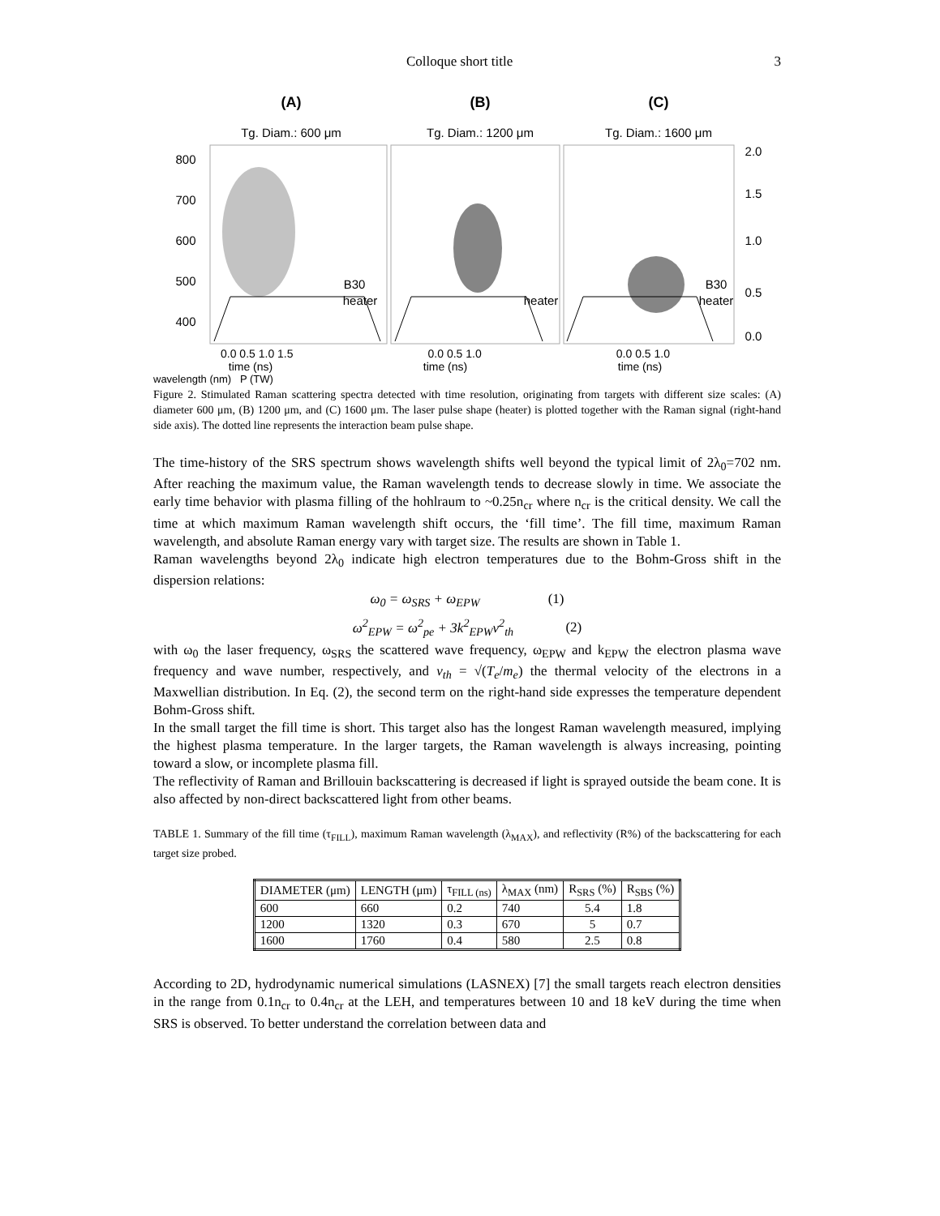Colloque short title 3
(A)
Tg. Diam.: 600 μm
(B)
Tg. Diam.: 1200 μm
(C)
Tg. Diam.: 1600 μm
800
700
600
500
400
2.0
1.5
1.0
0.5
0.0
B30
heater
heater
B30
heater
0.0 0.5 1.0 1.5 0.0 0.5 1.0 0.0 0.5 1.0
time (ns) time (ns) time (ns)
wavelength (nm) P (TW)
Figure 2. Stimulated Raman scattering spectra detected with time resolution, originating from targets with different size scales: (A) diameter 600 μm, (B) 1200 μm, and (C) 1600 μm. The laser pulse shape (heater) is plotted together with the Raman signal (right-hand side axis). The dotted line represents the interaction beam pulse shape.
The time-history of the SRS spectrum shows wavelength shifts well beyond the typical limit of 2λ<sub>0</sub>=702 nm. After reaching the maximum value, the Raman wavelength tends to decrease slowly in time. We associate the early time behavior with plasma filling of the hohlraum to ~0.25n<sub>cr</sub> where n<sub>cr</sub> is the critical density. We call the time at which maximum Raman wavelength shift occurs, the ‘fill time’. The fill time, maximum Raman wavelength, and absolute Raman energy vary with target size. The results are shown in Table 1.
Raman wavelengths beyond 2λ<sub>0</sub> indicate high electron temperatures due to the Bohm-Gross shift in the dispersion relations:
ω<sub>0</sub> = ω<sub>SRS</sub> + ω<sub>EPW</sub> (1)
ω<sup>2</sup><sub>EPW</sub> = ω<sup>2</sup><sub>pe</sub> + 3k<sup>2</sup><sub>EPW</sub>v<sup>2</sup><sub>th</sub> (2)
with ω<sub>0</sub> the laser frequency, ω<sub>SRS</sub> the scattered wave frequency, ω<sub>EPW</sub> and k<sub>EPW</sub> the electron plasma wave frequency and wave number, respectively, and v<sub>th</sub> = √(T<sub>e</sub>/m<sub>e</sub>) the thermal velocity of the electrons in a Maxwellian distribution. In Eq. (2), the second term on the right-hand side expresses the temperature dependent Bohm-Gross shift.
In the small target the fill time is short. This target also has the longest Raman wavelength measured, implying the highest plasma temperature. In the larger targets, the Raman wavelength is always increasing, pointing toward a slow, or incomplete plasma fill.
The reflectivity of Raman and Brillouin backscattering is decreased if light is sprayed outside the beam cone. It is also affected by non-direct backscattered light from other beams.
TABLE 1. Summary of the fill time (τ<sub>FILL</sub>), maximum Raman wavelength (λ<sub>MAX</sub>), and reflectivity (R%) of the backscattering for each target size probed.
| DIAMETER (μm) | LENGTH (μm) | τ<sub>FILL (ns)</sub> | λ<sub>MAX</sub> (nm) | R<sub>SRS</sub> (%) | R<sub>SBS</sub> (%) |
| --- | --- | --- | --- | --- | --- |
| 600 | 660 | 0.2 | 740 | 5.4 | 1.8 |
| 1200 | 1320 | 0.3 | 670 | 5 | 0.7 |
| 1600 | 1760 | 0.4 | 580 | 2.5 | 0.8 |
According to 2D, hydrodynamic numerical simulations (LASNEX) [7] the small targets reach electron densities in the range from 0.1n<sub>cr</sub> to 0.4n<sub>cr</sub> at the LEH, and temperatures between 10 and 18 keV during the time when SRS is observed. To better understand the correlation between data and